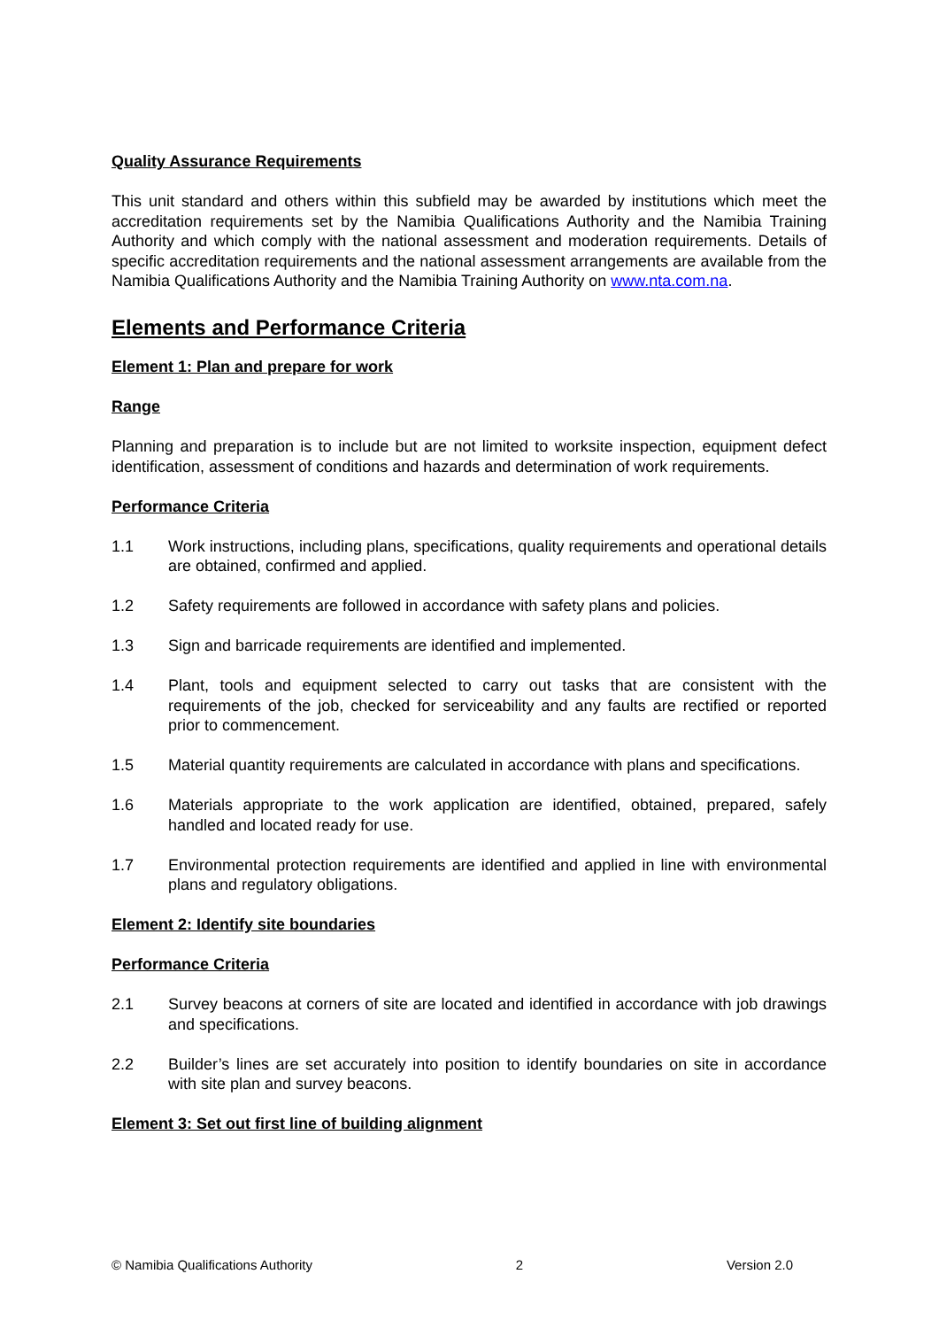Quality Assurance Requirements
This unit standard and others within this subfield may be awarded by institutions which meet the accreditation requirements set by the Namibia Qualifications Authority and the Namibia Training Authority and which comply with the national assessment and moderation requirements. Details of specific accreditation requirements and the national assessment arrangements are available from the Namibia Qualifications Authority and the Namibia Training Authority on www.nta.com.na.
Elements and Performance Criteria
Element 1: Plan and prepare for work
Range
Planning and preparation is to include but are not limited to worksite inspection, equipment defect identification, assessment of conditions and hazards and determination of work requirements.
Performance Criteria
1.1 Work instructions, including plans, specifications, quality requirements and operational details are obtained, confirmed and applied.
1.2 Safety requirements are followed in accordance with safety plans and policies.
1.3 Sign and barricade requirements are identified and implemented.
1.4 Plant, tools and equipment selected to carry out tasks that are consistent with the requirements of the job, checked for serviceability and any faults are rectified or reported prior to commencement.
1.5 Material quantity requirements are calculated in accordance with plans and specifications.
1.6 Materials appropriate to the work application are identified, obtained, prepared, safely handled and located ready for use.
1.7 Environmental protection requirements are identified and applied in line with environmental plans and regulatory obligations.
Element 2: Identify site boundaries
Performance Criteria
2.1 Survey beacons at corners of site are located and identified in accordance with job drawings and specifications.
2.2 Builder’s lines are set accurately into position to identify boundaries on site in accordance with site plan and survey beacons.
Element 3: Set out first line of building alignment
© Namibia Qualifications Authority 2 Version 2.0